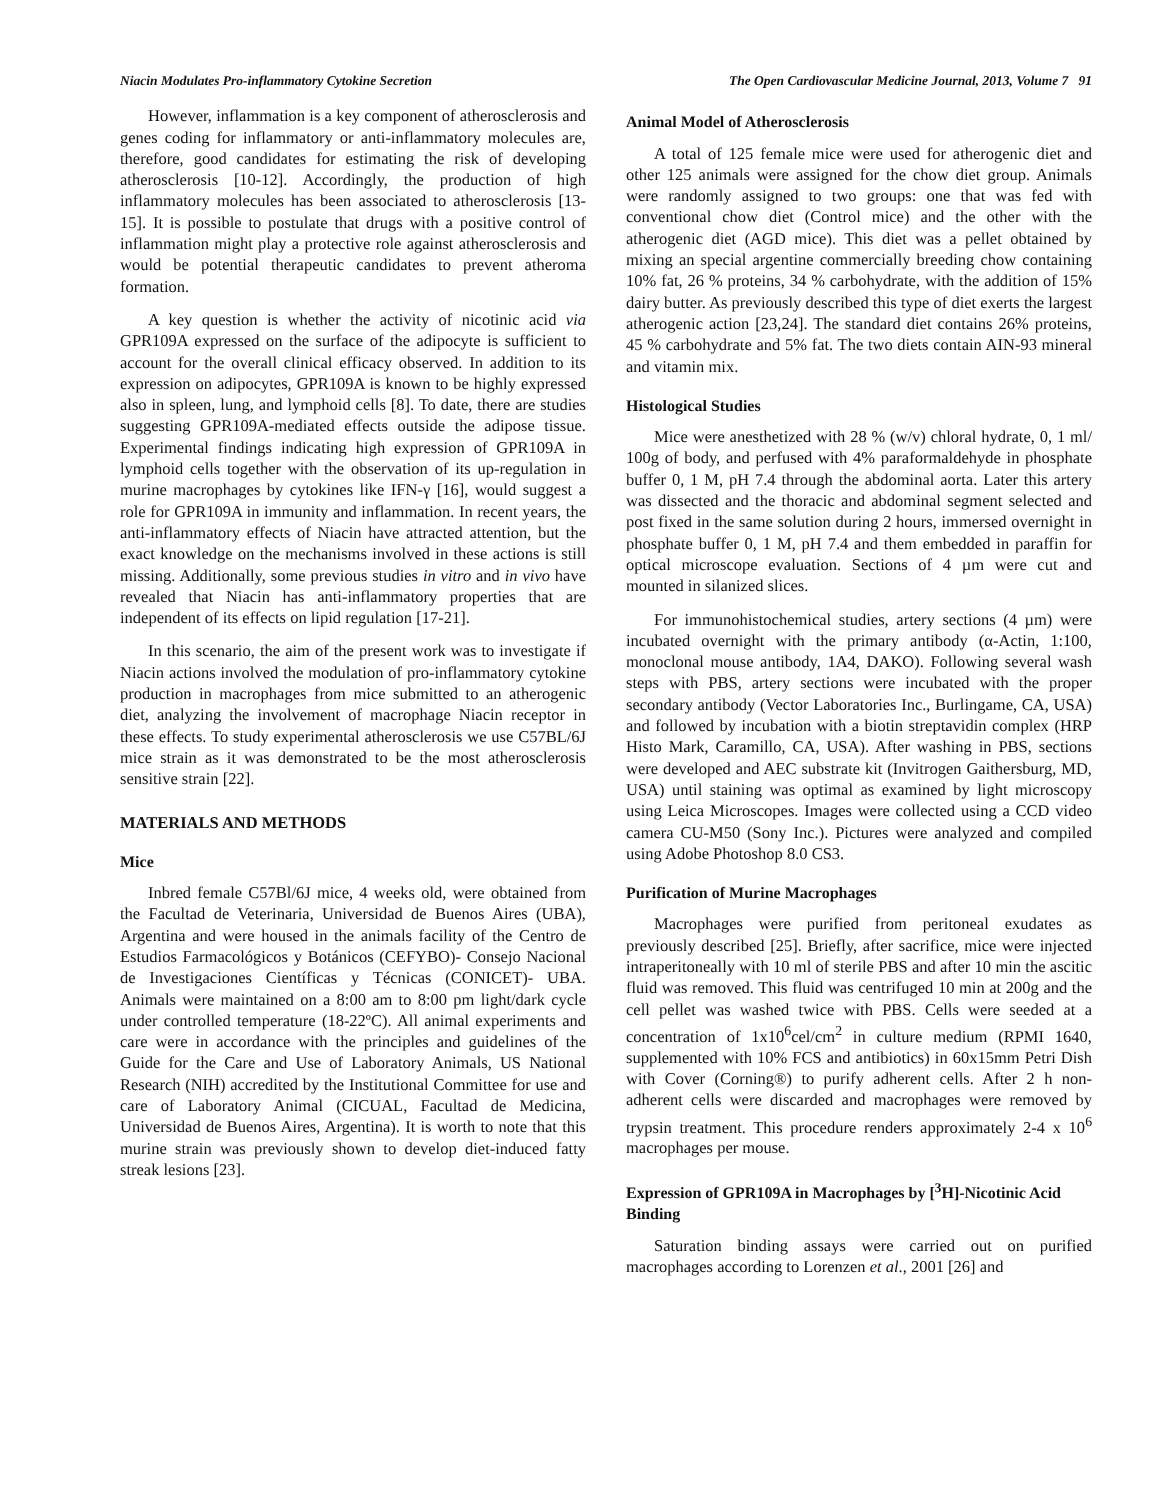Niacin Modulates Pro-inflammatory Cytokine Secretion The Open Cardiovascular Medicine Journal, 2013, Volume 7 91
However, inflammation is a key component of atherosclerosis and genes coding for inflammatory or anti-inflammatory molecules are, therefore, good candidates for estimating the risk of developing atherosclerosis [10-12]. Accordingly, the production of high inflammatory molecules has been associated to atherosclerosis [13-15]. It is possible to postulate that drugs with a positive control of inflammation might play a protective role against atherosclerosis and would be potential therapeutic candidates to prevent atheroma formation.
A key question is whether the activity of nicotinic acid via GPR109A expressed on the surface of the adipocyte is sufficient to account for the overall clinical efficacy observed. In addition to its expression on adipocytes, GPR109A is known to be highly expressed also in spleen, lung, and lymphoid cells [8]. To date, there are studies suggesting GPR109A-mediated effects outside the adipose tissue. Experimental findings indicating high expression of GPR109A in lymphoid cells together with the observation of its up-regulation in murine macrophages by cytokines like IFN-γ [16], would suggest a role for GPR109A in immunity and inflammation. In recent years, the anti-inflammatory effects of Niacin have attracted attention, but the exact knowledge on the mechanisms involved in these actions is still missing. Additionally, some previous studies in vitro and in vivo have revealed that Niacin has anti-inflammatory properties that are independent of its effects on lipid regulation [17-21].
In this scenario, the aim of the present work was to investigate if Niacin actions involved the modulation of pro-inflammatory cytokine production in macrophages from mice submitted to an atherogenic diet, analyzing the involvement of macrophage Niacin receptor in these effects. To study experimental atherosclerosis we use C57BL/6J mice strain as it was demonstrated to be the most atherosclerosis sensitive strain [22].
MATERIALS AND METHODS
Mice
Inbred female C57Bl/6J mice, 4 weeks old, were obtained from the Facultad de Veterinaria, Universidad de Buenos Aires (UBA), Argentina and were housed in the animals facility of the Centro de Estudios Farmacológicos y Botánicos (CEFYBO)- Consejo Nacional de Investigaciones Científicas y Técnicas (CONICET)- UBA. Animals were maintained on a 8:00 am to 8:00 pm light/dark cycle under controlled temperature (18-22ºC). All animal experiments and care were in accordance with the principles and guidelines of the Guide for the Care and Use of Laboratory Animals, US National Research (NIH) accredited by the Institutional Committee for use and care of Laboratory Animal (CICUAL, Facultad de Medicina, Universidad de Buenos Aires, Argentina). It is worth to note that this murine strain was previously shown to develop diet-induced fatty streak lesions [23].
Animal Model of Atherosclerosis
A total of 125 female mice were used for atherogenic diet and other 125 animals were assigned for the chow diet group. Animals were randomly assigned to two groups: one that was fed with conventional chow diet (Control mice) and the other with the atherogenic diet (AGD mice). This diet was a pellet obtained by mixing an special argentine commercially breeding chow containing 10% fat, 26 % proteins, 34 % carbohydrate, with the addition of 15% dairy butter. As previously described this type of diet exerts the largest atherogenic action [23,24]. The standard diet contains 26% proteins, 45 % carbohydrate and 5% fat. The two diets contain AIN-93 mineral and vitamin mix.
Histological Studies
Mice were anesthetized with 28 % (w/v) chloral hydrate, 0, 1 ml/ 100g of body, and perfused with 4% paraformaldehyde in phosphate buffer 0, 1 M, pH 7.4 through the abdominal aorta. Later this artery was dissected and the thoracic and abdominal segment selected and post fixed in the same solution during 2 hours, immersed overnight in phosphate buffer 0, 1 M, pH 7.4 and them embedded in paraffin for optical microscope evaluation. Sections of 4 µm were cut and mounted in silanized slices.
For immunohistochemical studies, artery sections (4 µm) were incubated overnight with the primary antibody (α-Actin, 1:100, monoclonal mouse antibody, 1A4, DAKO). Following several wash steps with PBS, artery sections were incubated with the proper secondary antibody (Vector Laboratories Inc., Burlingame, CA, USA) and followed by incubation with a biotin streptavidin complex (HRP Histo Mark, Caramillo, CA, USA). After washing in PBS, sections were developed and AEC substrate kit (Invitrogen Gaithersburg, MD, USA) until staining was optimal as examined by light microscopy using Leica Microscopes. Images were collected using a CCD video camera CU-M50 (Sony Inc.). Pictures were analyzed and compiled using Adobe Photoshop 8.0 CS3.
Purification of Murine Macrophages
Macrophages were purified from peritoneal exudates as previously described [25]. Briefly, after sacrifice, mice were injected intraperitoneally with 10 ml of sterile PBS and after 10 min the ascitic fluid was removed. This fluid was centrifuged 10 min at 200g and the cell pellet was washed twice with PBS. Cells were seeded at a concentration of 1x10<sup>6</sup>cel/cm<sup>2</sup> in culture medium (RPMI 1640, supplemented with 10% FCS and antibiotics) in 60x15mm Petri Dish with Cover (Corning®) to purify adherent cells. After 2 h non-adherent cells were discarded and macrophages were removed by trypsin treatment. This procedure renders approximately 2-4 x 10<sup>6</sup> macrophages per mouse.
Expression of GPR109A in Macrophages by [<sup>3</sup>H]-Nicotinic Acid Binding
Saturation binding assays were carried out on purified macrophages according to Lorenzen et al., 2001 [26] and